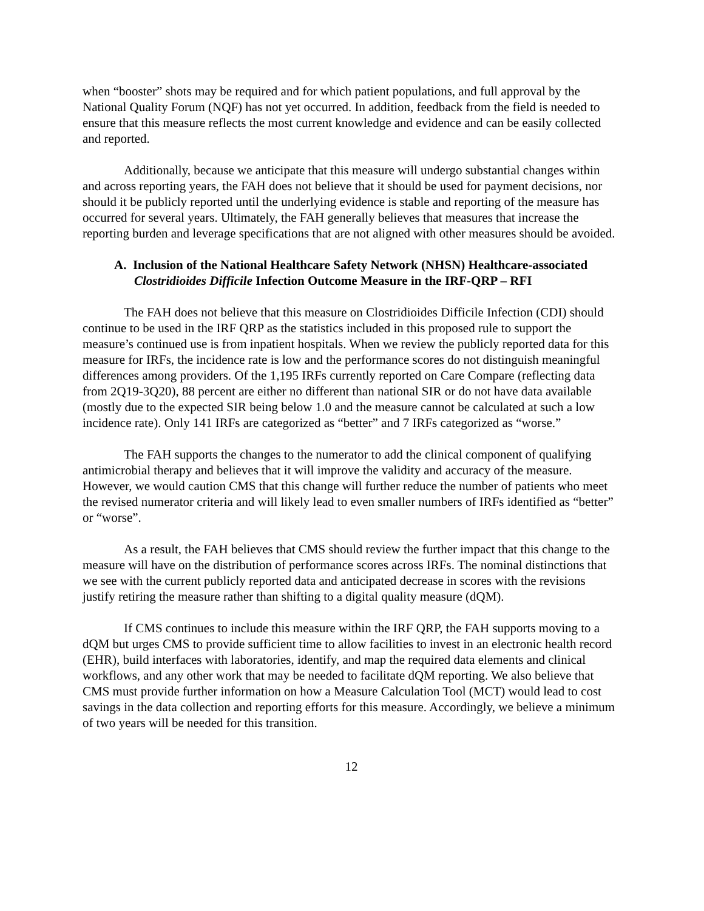when “booster” shots may be required and for which patient populations, and full approval by the National Quality Forum (NQF) has not yet occurred. In addition, feedback from the field is needed to ensure that this measure reflects the most current knowledge and evidence and can be easily collected and reported.
Additionally, because we anticipate that this measure will undergo substantial changes within and across reporting years, the FAH does not believe that it should be used for payment decisions, nor should it be publicly reported until the underlying evidence is stable and reporting of the measure has occurred for several years. Ultimately, the FAH generally believes that measures that increase the reporting burden and leverage specifications that are not aligned with other measures should be avoided.
A. Inclusion of the National Healthcare Safety Network (NHSN) Healthcare-associated Clostridioides Difficile Infection Outcome Measure in the IRF-QRP – RFI
The FAH does not believe that this measure on Clostridioides Difficile Infection (CDI) should continue to be used in the IRF QRP as the statistics included in this proposed rule to support the measure’s continued use is from inpatient hospitals. When we review the publicly reported data for this measure for IRFs, the incidence rate is low and the performance scores do not distinguish meaningful differences among providers. Of the 1,195 IRFs currently reported on Care Compare (reflecting data from 2Q19-3Q20), 88 percent are either no different than national SIR or do not have data available (mostly due to the expected SIR being below 1.0 and the measure cannot be calculated at such a low incidence rate). Only 141 IRFs are categorized as “better” and 7 IRFs categorized as “worse.”
The FAH supports the changes to the numerator to add the clinical component of qualifying antimicrobial therapy and believes that it will improve the validity and accuracy of the measure. However, we would caution CMS that this change will further reduce the number of patients who meet the revised numerator criteria and will likely lead to even smaller numbers of IRFs identified as “better” or “worse”.
As a result, the FAH believes that CMS should review the further impact that this change to the measure will have on the distribution of performance scores across IRFs. The nominal distinctions that we see with the current publicly reported data and anticipated decrease in scores with the revisions justify retiring the measure rather than shifting to a digital quality measure (dQM).
If CMS continues to include this measure within the IRF QRP, the FAH supports moving to a dQM but urges CMS to provide sufficient time to allow facilities to invest in an electronic health record (EHR), build interfaces with laboratories, identify, and map the required data elements and clinical workflows, and any other work that may be needed to facilitate dQM reporting. We also believe that CMS must provide further information on how a Measure Calculation Tool (MCT) would lead to cost savings in the data collection and reporting efforts for this measure. Accordingly, we believe a minimum of two years will be needed for this transition.
12